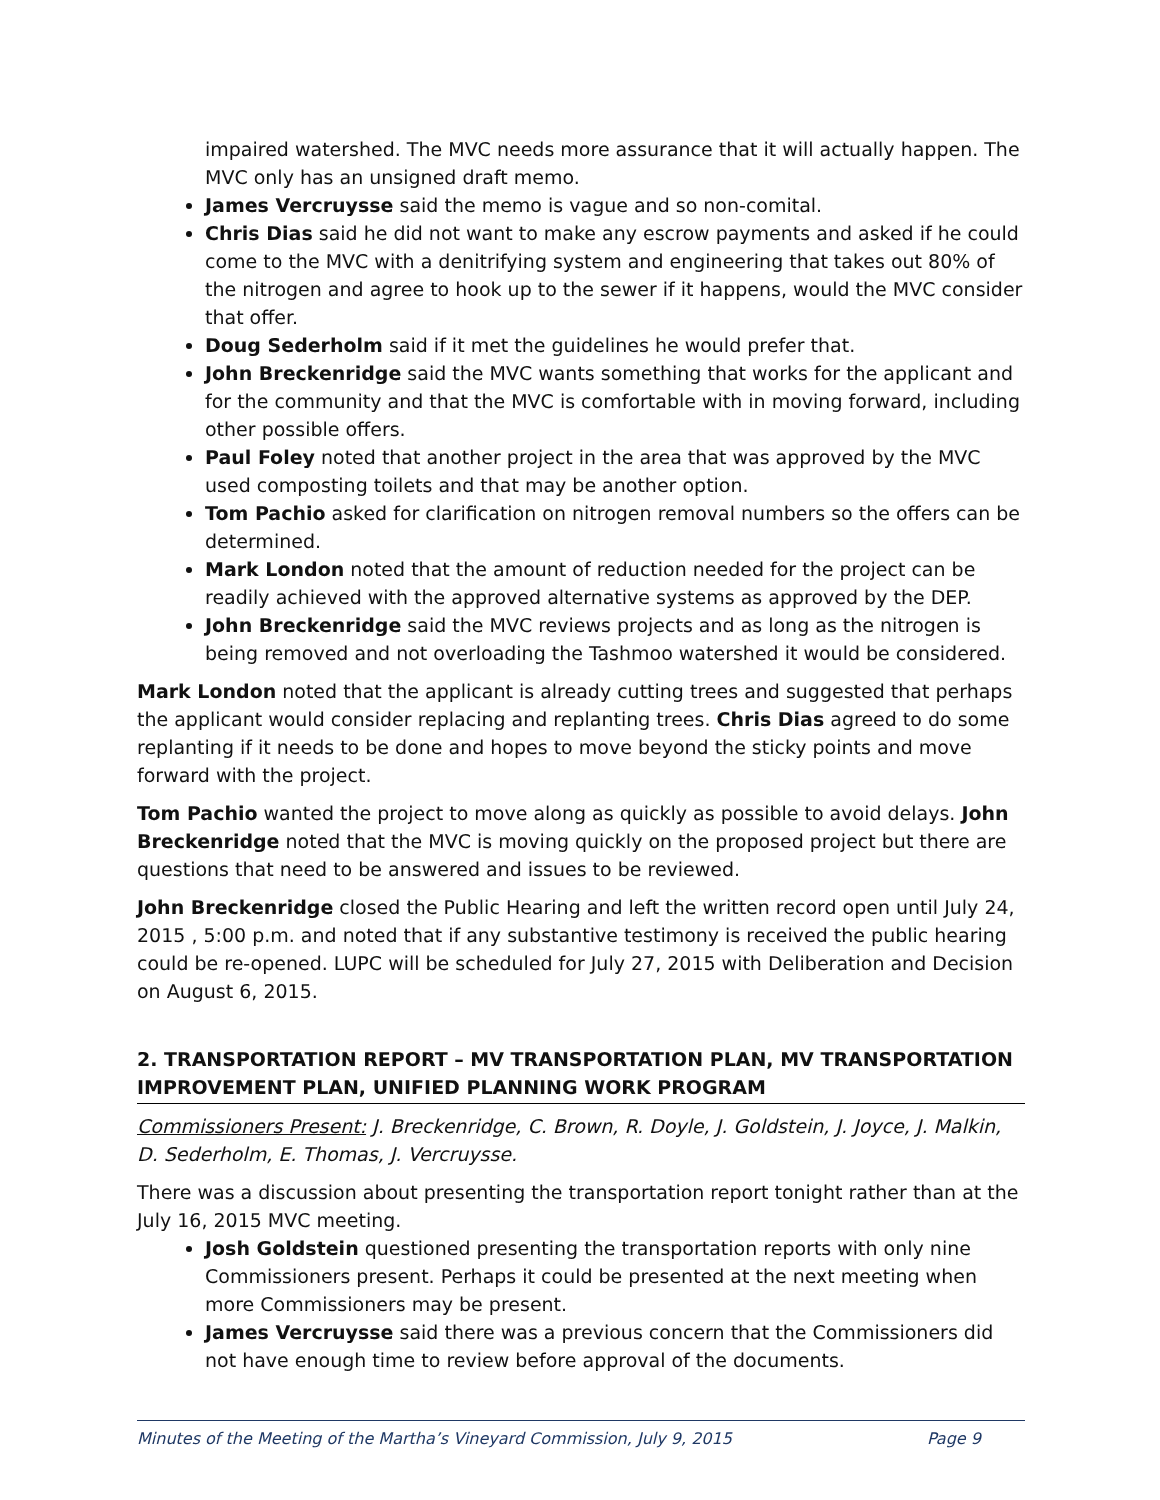impaired watershed. The MVC needs more assurance that it will actually happen. The MVC only has an unsigned draft memo.
James Vercruysse said the memo is vague and so non-comital.
Chris Dias said he did not want to make any escrow payments and asked if he could come to the MVC with a denitrifying system and engineering that takes out 80% of the nitrogen and agree to hook up to the sewer if it happens, would the MVC consider that offer.
Doug Sederholm said if it met the guidelines he would prefer that.
John Breckenridge said the MVC wants something that works for the applicant and for the community and that the MVC is comfortable with in moving forward, including other possible offers.
Paul Foley noted that another project in the area that was approved by the MVC used composting toilets and that may be another option.
Tom Pachio asked for clarification on nitrogen removal numbers so the offers can be determined.
Mark London noted that the amount of reduction needed for the project can be readily achieved with the approved alternative systems as approved by the DEP.
John Breckenridge said the MVC reviews projects and as long as the nitrogen is being removed and not overloading the Tashmoo watershed it would be considered.
Mark London noted that the applicant is already cutting trees and suggested that perhaps the applicant would consider replacing and replanting trees. Chris Dias agreed to do some replanting if it needs to be done and hopes to move beyond the sticky points and move forward with the project.
Tom Pachio wanted the project to move along as quickly as possible to avoid delays. John Breckenridge noted that the MVC is moving quickly on the proposed project but there are questions that need to be answered and issues to be reviewed.
John Breckenridge closed the Public Hearing and left the written record open until July 24, 2015 , 5:00 p.m. and noted that if any substantive testimony is received the public hearing could be re-opened. LUPC will be scheduled for July 27, 2015 with Deliberation and Decision on August 6, 2015.
2. TRANSPORTATION REPORT – MV TRANSPORTATION PLAN, MV TRANSPORTATION IMPROVEMENT PLAN, UNIFIED PLANNING WORK PROGRAM
Commissioners Present: J. Breckenridge, C. Brown, R. Doyle, J. Goldstein, J. Joyce, J. Malkin, D. Sederholm, E. Thomas, J. Vercruysse.
There was a discussion about presenting the transportation report tonight rather than at the July 16, 2015 MVC meeting.
Josh Goldstein questioned presenting the transportation reports with only nine Commissioners present. Perhaps it could be presented at the next meeting when more Commissioners may be present.
James Vercruysse said there was a previous concern that the Commissioners did not have enough time to review before approval of the documents.
Minutes of the Meeting of the Martha’s Vineyard Commission, July 9, 2015 Page 9